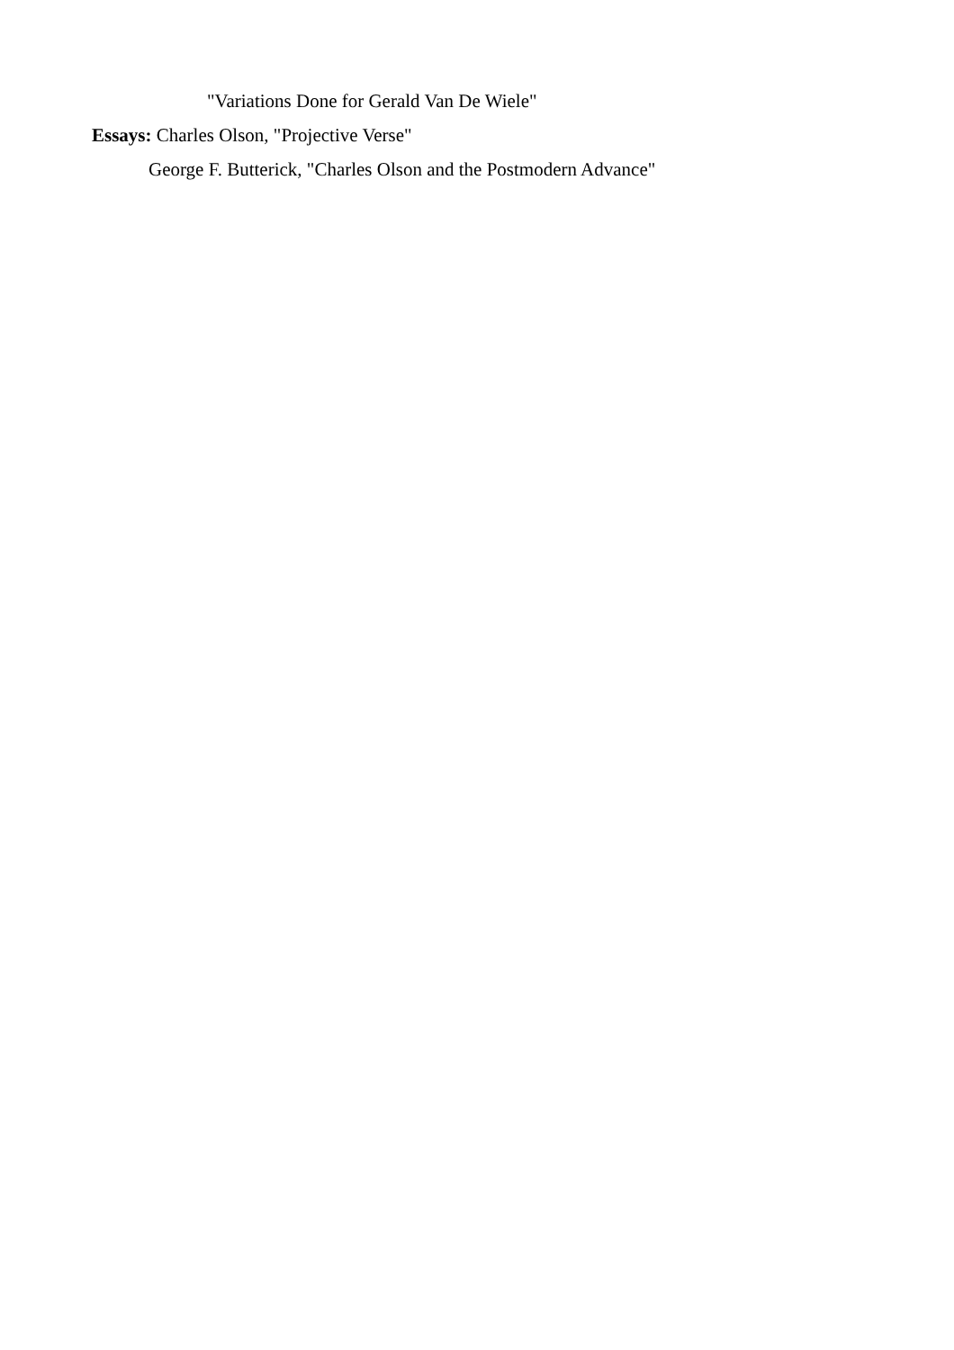"Variations Done for Gerald Van De Wiele"
Essays: Charles Olson, "Projective Verse"
George F. Butterick, "Charles Olson and the Postmodern Advance"